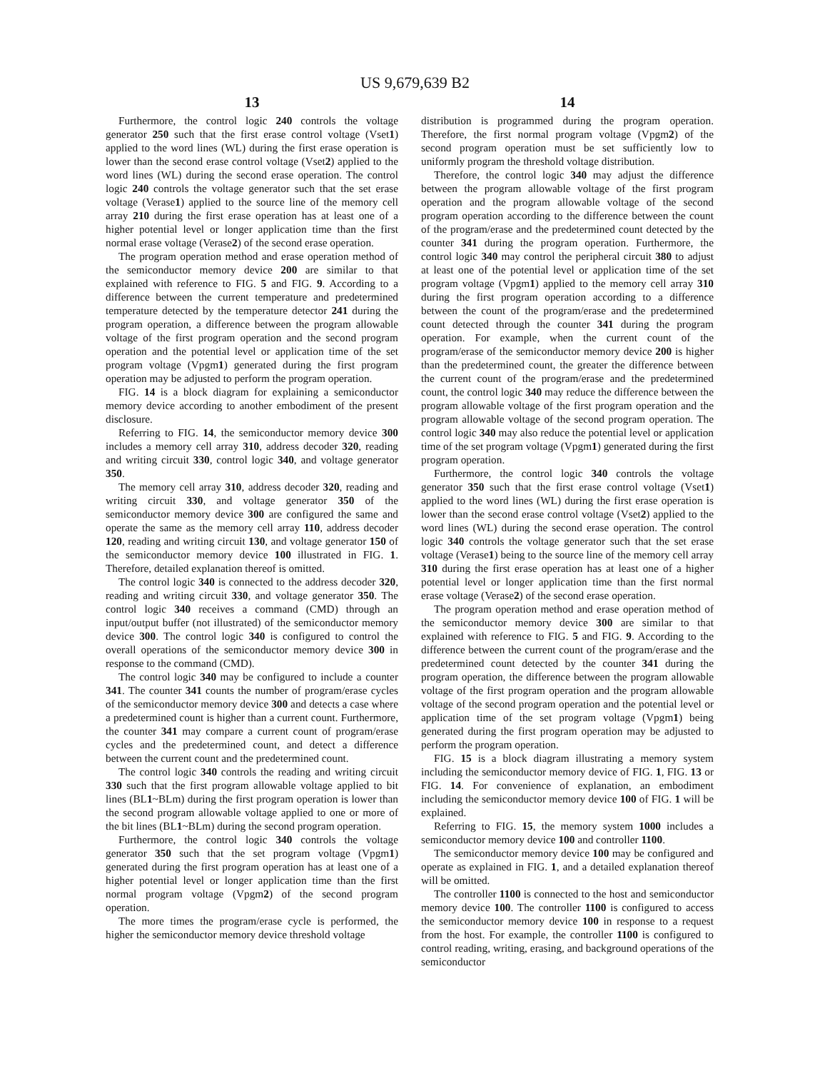US 9,679,639 B2
13
Furthermore, the control logic 240 controls the voltage generator 250 such that the first erase control voltage (Vset1) applied to the word lines (WL) during the first erase operation is lower than the second erase control voltage (Vset2) applied to the word lines (WL) during the second erase operation. The control logic 240 controls the voltage generator such that the set erase voltage (Verase1) applied to the source line of the memory cell array 210 during the first erase operation has at least one of a higher potential level or longer application time than the first normal erase voltage (Verase2) of the second erase operation.
The program operation method and erase operation method of the semiconductor memory device 200 are similar to that explained with reference to FIG. 5 and FIG. 9. According to a difference between the current temperature and predetermined temperature detected by the temperature detector 241 during the program operation, a difference between the program allowable voltage of the first program operation and the second program operation and the potential level or application time of the set program voltage (Vpgm1) generated during the first program operation may be adjusted to perform the program operation.
FIG. 14 is a block diagram for explaining a semiconductor memory device according to another embodiment of the present disclosure.
Referring to FIG. 14, the semiconductor memory device 300 includes a memory cell array 310, address decoder 320, reading and writing circuit 330, control logic 340, and voltage generator 350.
The memory cell array 310, address decoder 320, reading and writing circuit 330, and voltage generator 350 of the semiconductor memory device 300 are configured the same and operate the same as the memory cell array 110, address decoder 120, reading and writing circuit 130, and voltage generator 150 of the semiconductor memory device 100 illustrated in FIG. 1. Therefore, detailed explanation thereof is omitted.
The control logic 340 is connected to the address decoder 320, reading and writing circuit 330, and voltage generator 350. The control logic 340 receives a command (CMD) through an input/output buffer (not illustrated) of the semiconductor memory device 300. The control logic 340 is configured to control the overall operations of the semiconductor memory device 300 in response to the command (CMD).
The control logic 340 may be configured to include a counter 341. The counter 341 counts the number of program/erase cycles of the semiconductor memory device 300 and detects a case where a predetermined count is higher than a current count. Furthermore, the counter 341 may compare a current count of program/erase cycles and the predetermined count, and detect a difference between the current count and the predetermined count.
The control logic 340 controls the reading and writing circuit 330 such that the first program allowable voltage applied to bit lines (BL1~BLm) during the first program operation is lower than the second program allowable voltage applied to one or more of the bit lines (BL1~BLm) during the second program operation.
Furthermore, the control logic 340 controls the voltage generator 350 such that the set program voltage (Vpgm1) generated during the first program operation has at least one of a higher potential level or longer application time than the first normal program voltage (Vpgm2) of the second program operation.
The more times the program/erase cycle is performed, the higher the semiconductor memory device threshold voltage
14
distribution is programmed during the program operation. Therefore, the first normal program voltage (Vpgm2) of the second program operation must be set sufficiently low to uniformly program the threshold voltage distribution.
Therefore, the control logic 340 may adjust the difference between the program allowable voltage of the first program operation and the program allowable voltage of the second program operation according to the difference between the count of the program/erase and the predetermined count detected by the counter 341 during the program operation. Furthermore, the control logic 340 may control the peripheral circuit 380 to adjust at least one of the potential level or application time of the set program voltage (Vpgm1) applied to the memory cell array 310 during the first program operation according to a difference between the count of the program/erase and the predetermined count detected through the counter 341 during the program operation. For example, when the current count of the program/erase of the semiconductor memory device 200 is higher than the predetermined count, the greater the difference between the current count of the program/erase and the predetermined count, the control logic 340 may reduce the difference between the program allowable voltage of the first program operation and the program allowable voltage of the second program operation. The control logic 340 may also reduce the potential level or application time of the set program voltage (Vpgm1) generated during the first program operation.
Furthermore, the control logic 340 controls the voltage generator 350 such that the first erase control voltage (Vset1) applied to the word lines (WL) during the first erase operation is lower than the second erase control voltage (Vset2) applied to the word lines (WL) during the second erase operation. The control logic 340 controls the voltage generator such that the set erase voltage (Verase1) being to the source line of the memory cell array 310 during the first erase operation has at least one of a higher potential level or longer application time than the first normal erase voltage (Verase2) of the second erase operation.
The program operation method and erase operation method of the semiconductor memory device 300 are similar to that explained with reference to FIG. 5 and FIG. 9. According to the difference between the current count of the program/erase and the predetermined count detected by the counter 341 during the program operation, the difference between the program allowable voltage of the first program operation and the program allowable voltage of the second program operation and the potential level or application time of the set program voltage (Vpgm1) being generated during the first program operation may be adjusted to perform the program operation.
FIG. 15 is a block diagram illustrating a memory system including the semiconductor memory device of FIG. 1, FIG. 13 or FIG. 14. For convenience of explanation, an embodiment including the semiconductor memory device 100 of FIG. 1 will be explained.
Referring to FIG. 15, the memory system 1000 includes a semiconductor memory device 100 and controller 1100.
The semiconductor memory device 100 may be configured and operate as explained in FIG. 1, and a detailed explanation thereof will be omitted.
The controller 1100 is connected to the host and semiconductor memory device 100. The controller 1100 is configured to access the semiconductor memory device 100 in response to a request from the host. For example, the controller 1100 is configured to control reading, writing, erasing, and background operations of the semiconductor